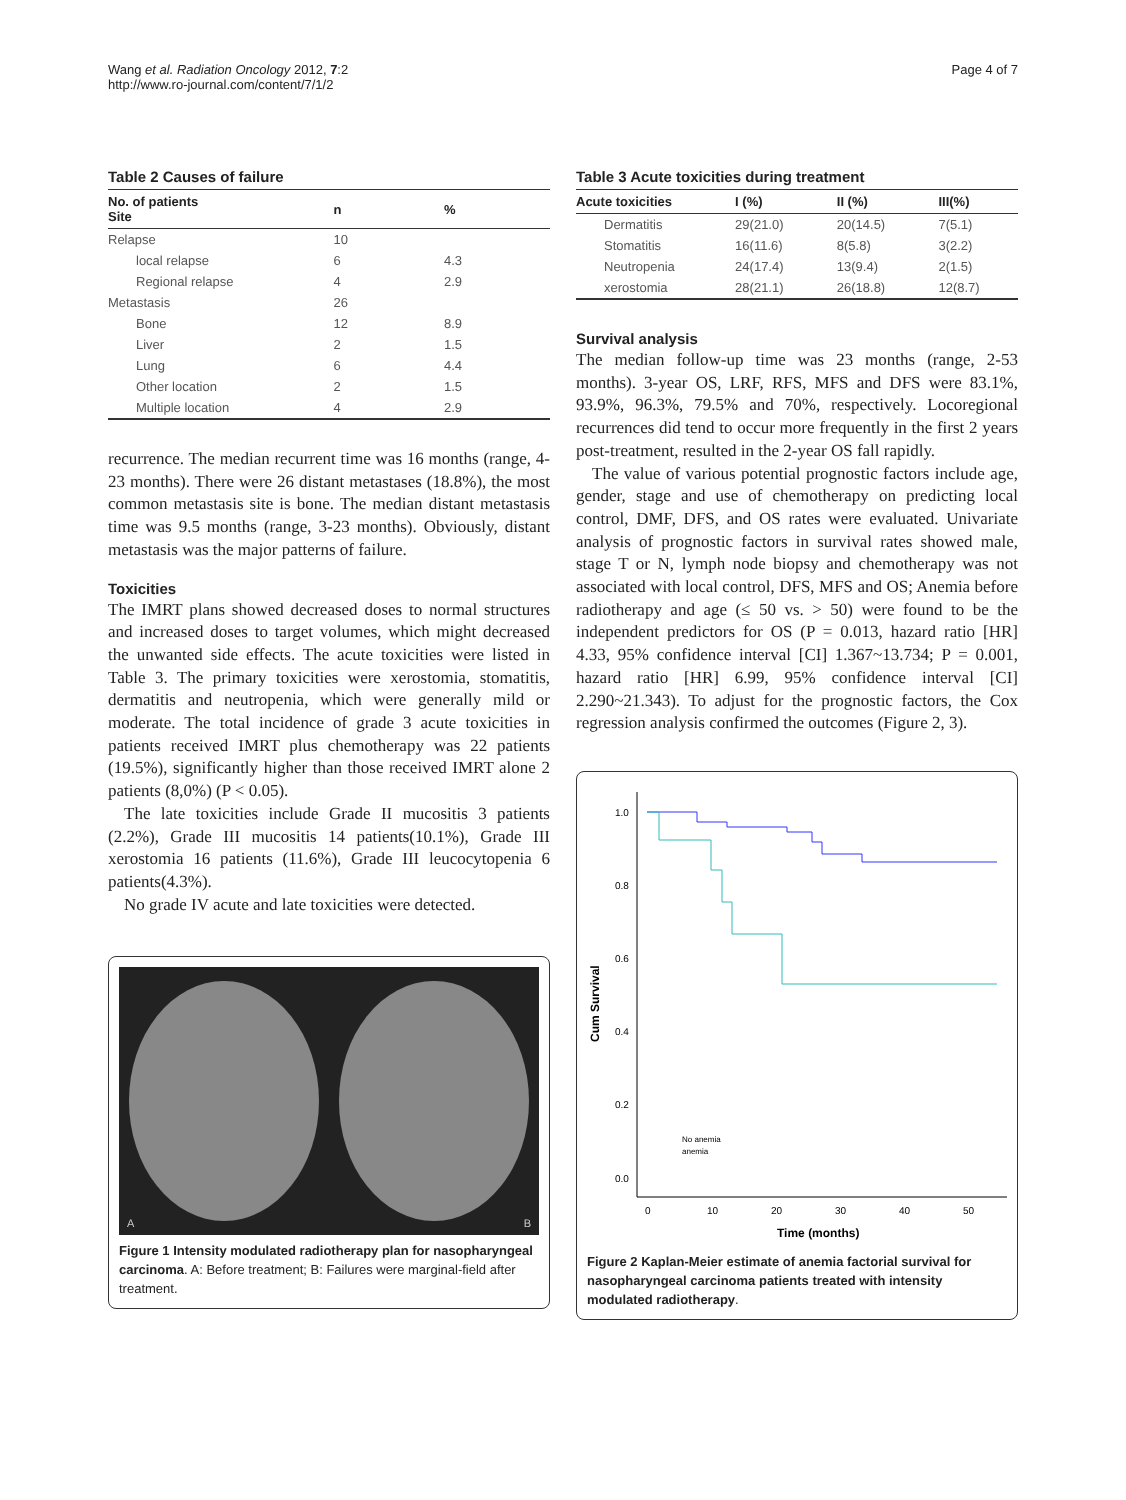Wang et al. Radiation Oncology 2012, 7:2
http://www.ro-journal.com/content/7/1/2
Page 4 of 7
Table 2 Causes of failure
| No. of patients Site | n | % |
| --- | --- | --- |
| Relapse | 10 | |
| local relapse | 6 | 4.3 |
| Regional relapse | 4 | 2.9 |
| Metastasis | 26 | |
| Bone | 12 | 8.9 |
| Liver | 2 | 1.5 |
| Lung | 6 | 4.4 |
| Other location | 2 | 1.5 |
| Multiple location | 4 | 2.9 |
recurrence. The median recurrent time was 16 months (range, 4-23 months). There were 26 distant metastases (18.8%), the most common metastasis site is bone. The median distant metastasis time was 9.5 months (range, 3-23 months). Obviously, distant metastasis was the major patterns of failure.
Toxicities
The IMRT plans showed decreased doses to normal structures and increased doses to target volumes, which might decreased the unwanted side effects. The acute toxicities were listed in Table 3. The primary toxicities were xerostomia, stomatitis, dermatitis and neutropenia, which were generally mild or moderate. The total incidence of grade 3 acute toxicities in patients received IMRT plus chemotherapy was 22 patients (19.5%), significantly higher than those received IMRT alone 2 patients (8,0%) (P < 0.05).
The late toxicities include Grade II mucositis 3 patients (2.2%), Grade III mucositis 14 patients(10.1%), Grade III xerostomia 16 patients (11.6%), Grade III leucocytopenia 6 patients(4.3%).
No grade IV acute and late toxicities were detected.
A B
Figure 1 Intensity modulated radiotherapy plan for nasopharyngeal carcinoma. A: Before treatment; B: Failures were marginal-field after treatment.
Table 3 Acute toxicities during treatment
| Acute toxicities | I (%) | II (%) | III(%) |
| --- | --- | --- | --- |
| Dermatitis | 29(21.0) | 20(14.5) | 7(5.1) |
| Stomatitis | 16(11.6) | 8(5.8) | 3(2.2) |
| Neutropenia | 24(17.4) | 13(9.4) | 2(1.5) |
| xerostomia | 28(21.1) | 26(18.8) | 12(8.7) |
Survival analysis
The median follow-up time was 23 months (range, 2-53 months). 3-year OS, LRF, RFS, MFS and DFS were 83.1%, 93.9%, 96.3%, 79.5% and 70%, respectively. Locoregional recurrences did tend to occur more frequently in the first 2 years post-treatment, resulted in the 2-year OS fall rapidly.
The value of various potential prognostic factors include age, gender, stage and use of chemotherapy on predicting local control, DMF, DFS, and OS rates were evaluated. Univariate analysis of prognostic factors in survival rates showed male, stage T or N, lymph node biopsy and chemotherapy was not associated with local control, DFS, MFS and OS; Anemia before radiotherapy and age (≤ 50 vs. > 50) were found to be the independent predictors for OS (P = 0.013, hazard ratio [HR] 4.33, 95% confidence interval [CI] 1.367~13.734; P = 0.001, hazard ratio [HR] 6.99, 95% confidence interval [CI] 2.290~21.343). To adjust for the prognostic factors, the Cox regression analysis confirmed the outcomes (Figure 2, 3).
1.0
0.8
0.6
0.4
0.2
0.0
0
10
20
30
40
50
Cum Survival
Time (months)
No anemia
anemia
Figure 2 Kaplan-Meier estimate of anemia factorial survival for nasopharyngeal carcinoma patients treated with intensity modulated radiotherapy.